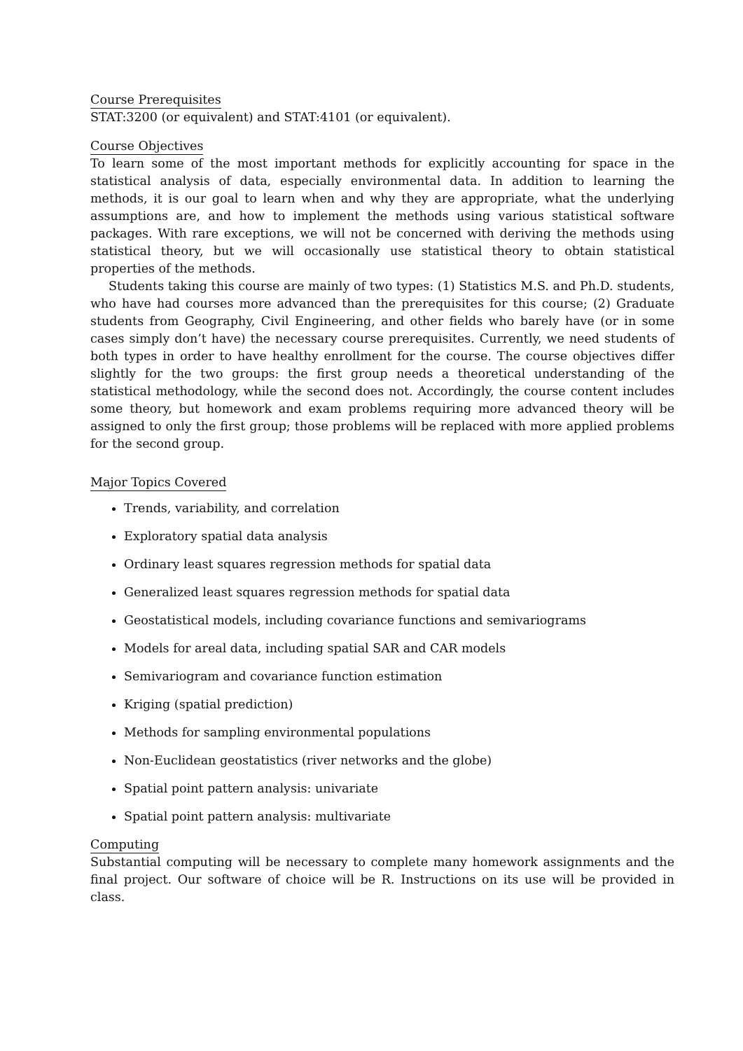Course Prerequisites
STAT:3200 (or equivalent) and STAT:4101 (or equivalent).
Course Objectives
To learn some of the most important methods for explicitly accounting for space in the statistical analysis of data, especially environmental data. In addition to learning the methods, it is our goal to learn when and why they are appropriate, what the underlying assumptions are, and how to implement the methods using various statistical software packages. With rare exceptions, we will not be concerned with deriving the methods using statistical theory, but we will occasionally use statistical theory to obtain statistical properties of the methods.
Students taking this course are mainly of two types: (1) Statistics M.S. and Ph.D. students, who have had courses more advanced than the prerequisites for this course; (2) Graduate students from Geography, Civil Engineering, and other fields who barely have (or in some cases simply don’t have) the necessary course prerequisites. Currently, we need students of both types in order to have healthy enrollment for the course. The course objectives differ slightly for the two groups: the first group needs a theoretical understanding of the statistical methodology, while the second does not. Accordingly, the course content includes some theory, but homework and exam problems requiring more advanced theory will be assigned to only the first group; those problems will be replaced with more applied problems for the second group.
Major Topics Covered
Trends, variability, and correlation
Exploratory spatial data analysis
Ordinary least squares regression methods for spatial data
Generalized least squares regression methods for spatial data
Geostatistical models, including covariance functions and semivariograms
Models for areal data, including spatial SAR and CAR models
Semivariogram and covariance function estimation
Kriging (spatial prediction)
Methods for sampling environmental populations
Non-Euclidean geostatistics (river networks and the globe)
Spatial point pattern analysis: univariate
Spatial point pattern analysis: multivariate
Computing
Substantial computing will be necessary to complete many homework assignments and the final project. Our software of choice will be R. Instructions on its use will be provided in class.